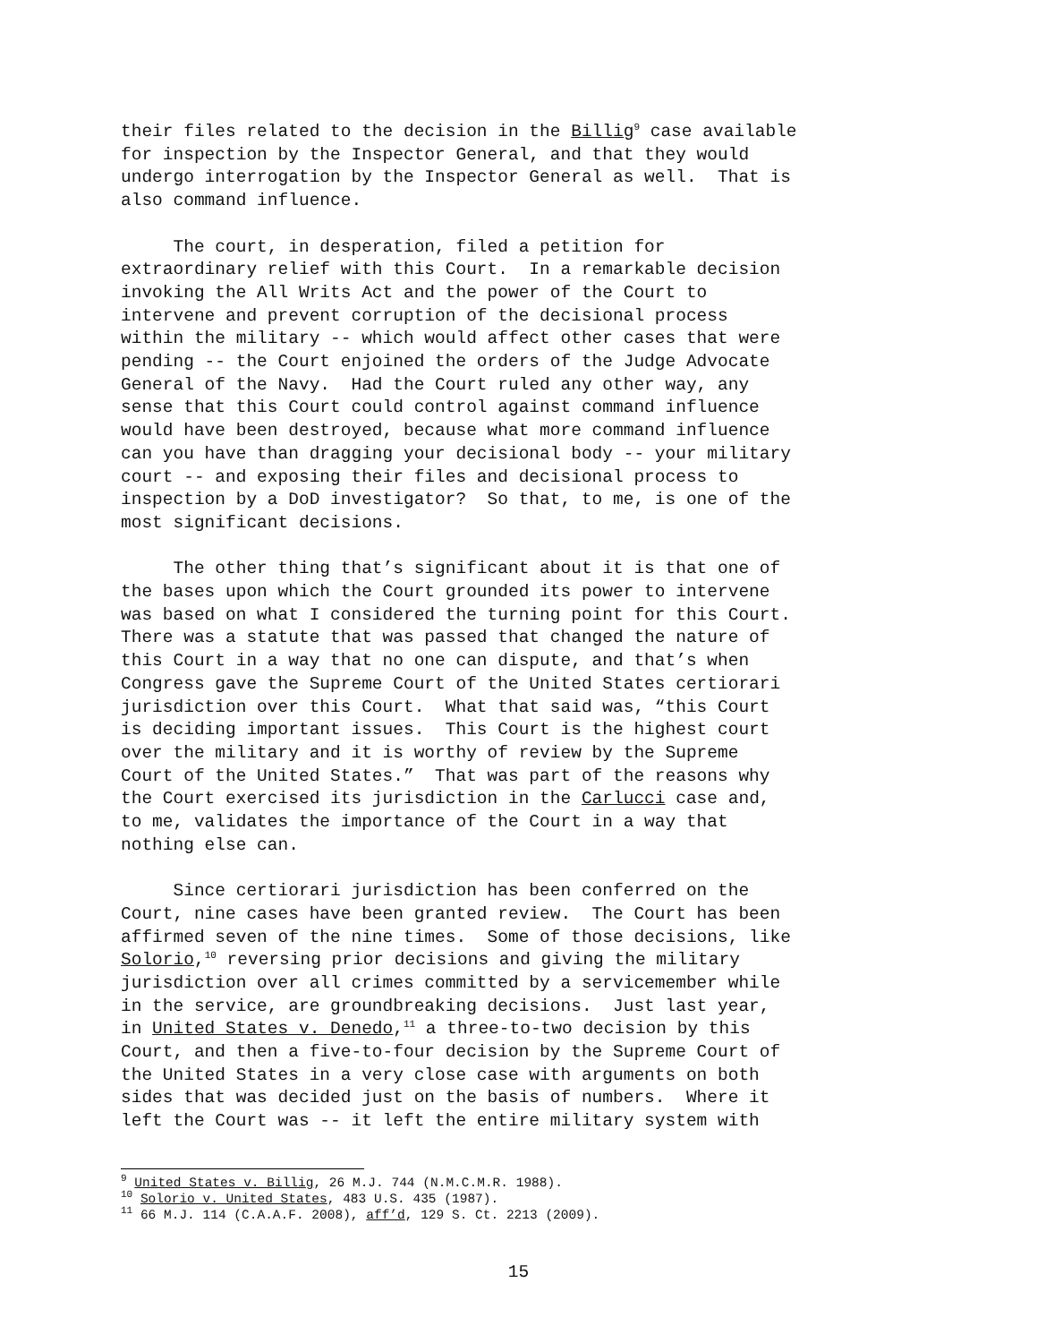their files related to the decision in the Billig<sup>9</sup> case available for inspection by the Inspector General, and that they would undergo interrogation by the Inspector General as well. That is also command influence.
The court, in desperation, filed a petition for extraordinary relief with this Court. In a remarkable decision invoking the All Writs Act and the power of the Court to intervene and prevent corruption of the decisional process within the military -- which would affect other cases that were pending -- the Court enjoined the orders of the Judge Advocate General of the Navy. Had the Court ruled any other way, any sense that this Court could control against command influence would have been destroyed, because what more command influence can you have than dragging your decisional body -- your military court -- and exposing their files and decisional process to inspection by a DoD investigator? So that, to me, is one of the most significant decisions.
The other thing that’s significant about it is that one of the bases upon which the Court grounded its power to intervene was based on what I considered the turning point for this Court. There was a statute that was passed that changed the nature of this Court in a way that no one can dispute, and that’s when Congress gave the Supreme Court of the United States certiorari jurisdiction over this Court. What that said was, “this Court is deciding important issues. This Court is the highest court over the military and it is worthy of review by the Supreme Court of the United States.” That was part of the reasons why the Court exercised its jurisdiction in the Carlucci case and, to me, validates the importance of the Court in a way that nothing else can.
Since certiorari jurisdiction has been conferred on the Court, nine cases have been granted review. The Court has been affirmed seven of the nine times. Some of those decisions, like Solorio,<sup>10</sup> reversing prior decisions and giving the military jurisdiction over all crimes committed by a servicemember while in the service, are groundbreaking decisions. Just last year, in United States v. Denedo,<sup>11</sup> a three-to-two decision by this Court, and then a five-to-four decision by the Supreme Court of the United States in a very close case with arguments on both sides that was decided just on the basis of numbers. Where it left the Court was -- it left the entire military system with
<sup>9</sup> United States v. Billig, 26 M.J. 744 (N.M.C.M.R. 1988).
<sup>10</sup> Solorio v. United States, 483 U.S. 435 (1987).
<sup>11</sup> 66 M.J. 114 (C.A.A.F. 2008), aff’d, 129 S. Ct. 2213 (2009).
15